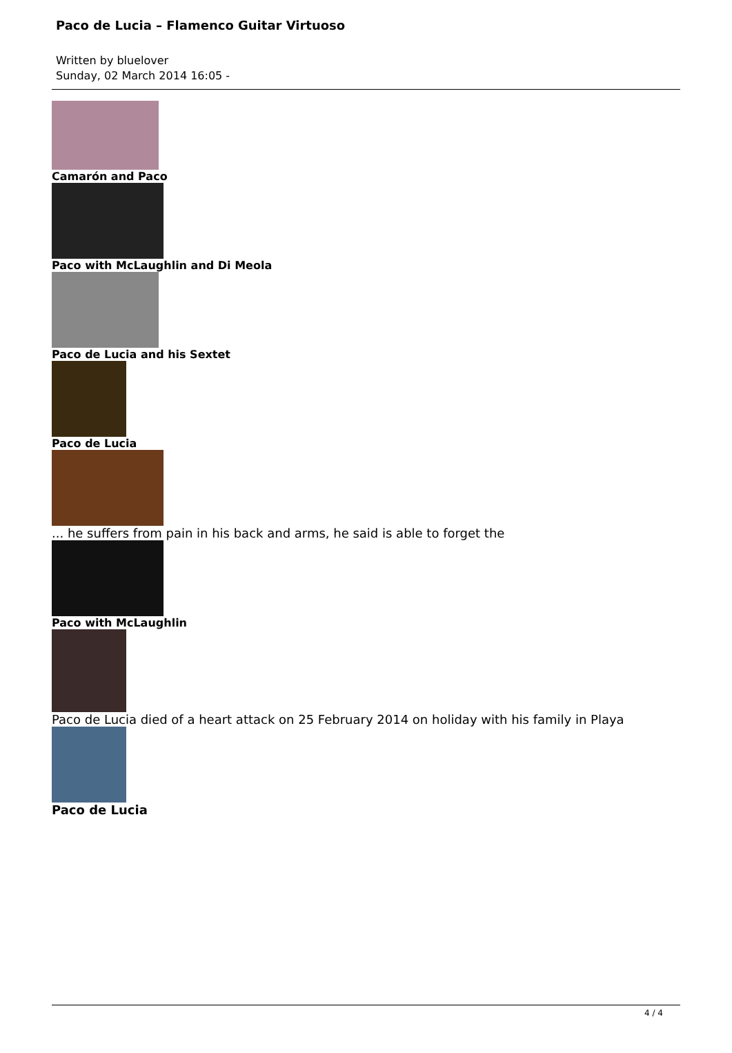Paco de Lucia – Flamenco Guitar Virtuoso
Written by bluelover
Sunday, 02 March 2014 16:05 -
Camarón and Paco
Paco with McLaughlin and Di Meola
Paco de Lucia and his Sextet
Paco de Lucia
... he suffers from pain in his back and arms, he said is able to forget the
Paco with McLaughlin
Paco de Lucia died of a heart attack on 25 February 2014 on holiday with his family in Playa
Paco de Lucia
4 / 4